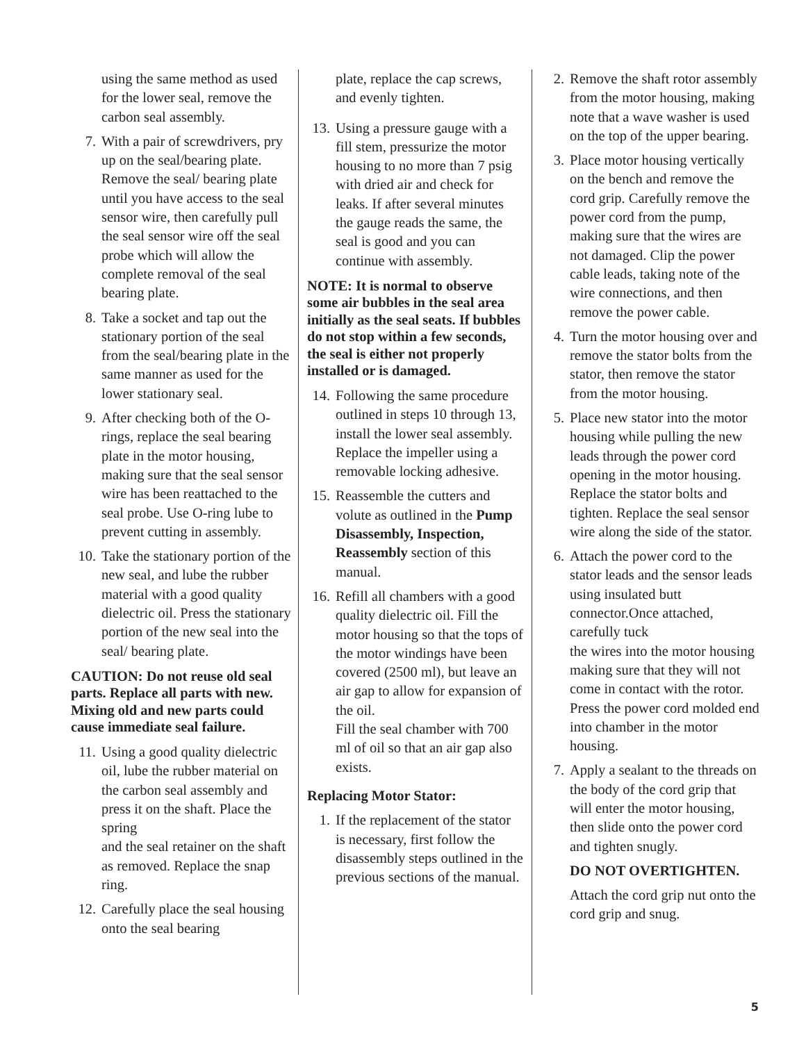using the same method as used for the lower seal, remove the carbon seal assembly.
7. With a pair of screwdrivers, pry up on the seal/bearing plate. Remove the seal/ bearing plate until you have access to the seal sensor wire, then carefully pull the seal sensor wire off the seal probe which will allow the complete removal of the seal bearing plate.
8. Take a socket and tap out the stationary portion of the seal from the seal/bearing plate in the same manner as used for the lower stationary seal.
9. After checking both of the O-rings, replace the seal bearing plate in the motor housing, making sure that the seal sensor wire has been reattached to the seal probe. Use O-ring lube to prevent cutting in assembly.
10. Take the stationary portion of the new seal, and lube the rubber material with a good quality dielectric oil. Press the stationary portion of the new seal into the seal/ bearing plate.
CAUTION: Do not reuse old seal parts. Replace all parts with new. Mixing old and new parts could cause immediate seal failure.
11. Using a good quality dielectric oil, lube the rubber material on the carbon seal assembly and press it on the shaft. Place the spring
and the seal retainer on the shaft as removed. Replace the snap ring.
12. Carefully place the seal housing onto the seal bearing
plate, replace the cap screws, and evenly tighten.
13. Using a pressure gauge with a fill stem, pressurize the motor housing to no more than 7 psig with dried air and check for leaks. If after several minutes the gauge reads the same, the seal is good and you can continue with assembly.
NOTE: It is normal to observe some air bubbles in the seal area initially as the seal seats. If bubbles do not stop within a few seconds, the seal is either not properly installed or is damaged.
14. Following the same procedure outlined in steps 10 through 13, install the lower seal assembly. Replace the impeller using a removable locking adhesive.
15. Reassemble the cutters and volute as outlined in the Pump Disassembly, Inspection, Reassembly section of this manual.
16. Refill all chambers with a good quality dielectric oil. Fill the motor housing so that the tops of the motor windings have been covered (2500 ml), but leave an air gap to allow for expansion of the oil.
Fill the seal chamber with 700 ml of oil so that an air gap also exists.
Replacing Motor Stator:
1. If the replacement of the stator is necessary, first follow the disassembly steps outlined in the previous sections of the manual.
2. Remove the shaft rotor assembly from the motor housing, making note that a wave washer is used on the top of the upper bearing.
3. Place motor housing vertically on the bench and remove the cord grip. Carefully remove the power cord from the pump, making sure that the wires are not damaged. Clip the power cable leads, taking note of the wire connections, and then remove the power cable.
4. Turn the motor housing over and remove the stator bolts from the stator, then remove the stator from the motor housing.
5. Place new stator into the motor housing while pulling the new leads through the power cord opening in the motor housing. Replace the stator bolts and tighten. Replace the seal sensor wire along the side of the stator.
6. Attach the power cord to the stator leads and the sensor leads using insulated butt connector.Once attached, carefully tuck
the wires into the motor housing making sure that they will not come in contact with the rotor. Press the power cord molded end into chamber in the motor housing.
7. Apply a sealant to the threads on the body of the cord grip that will enter the motor housing, then slide onto the power cord and tighten snugly.
DO NOT OVERTIGHTEN.
Attach the cord grip nut onto the cord grip and snug.
5